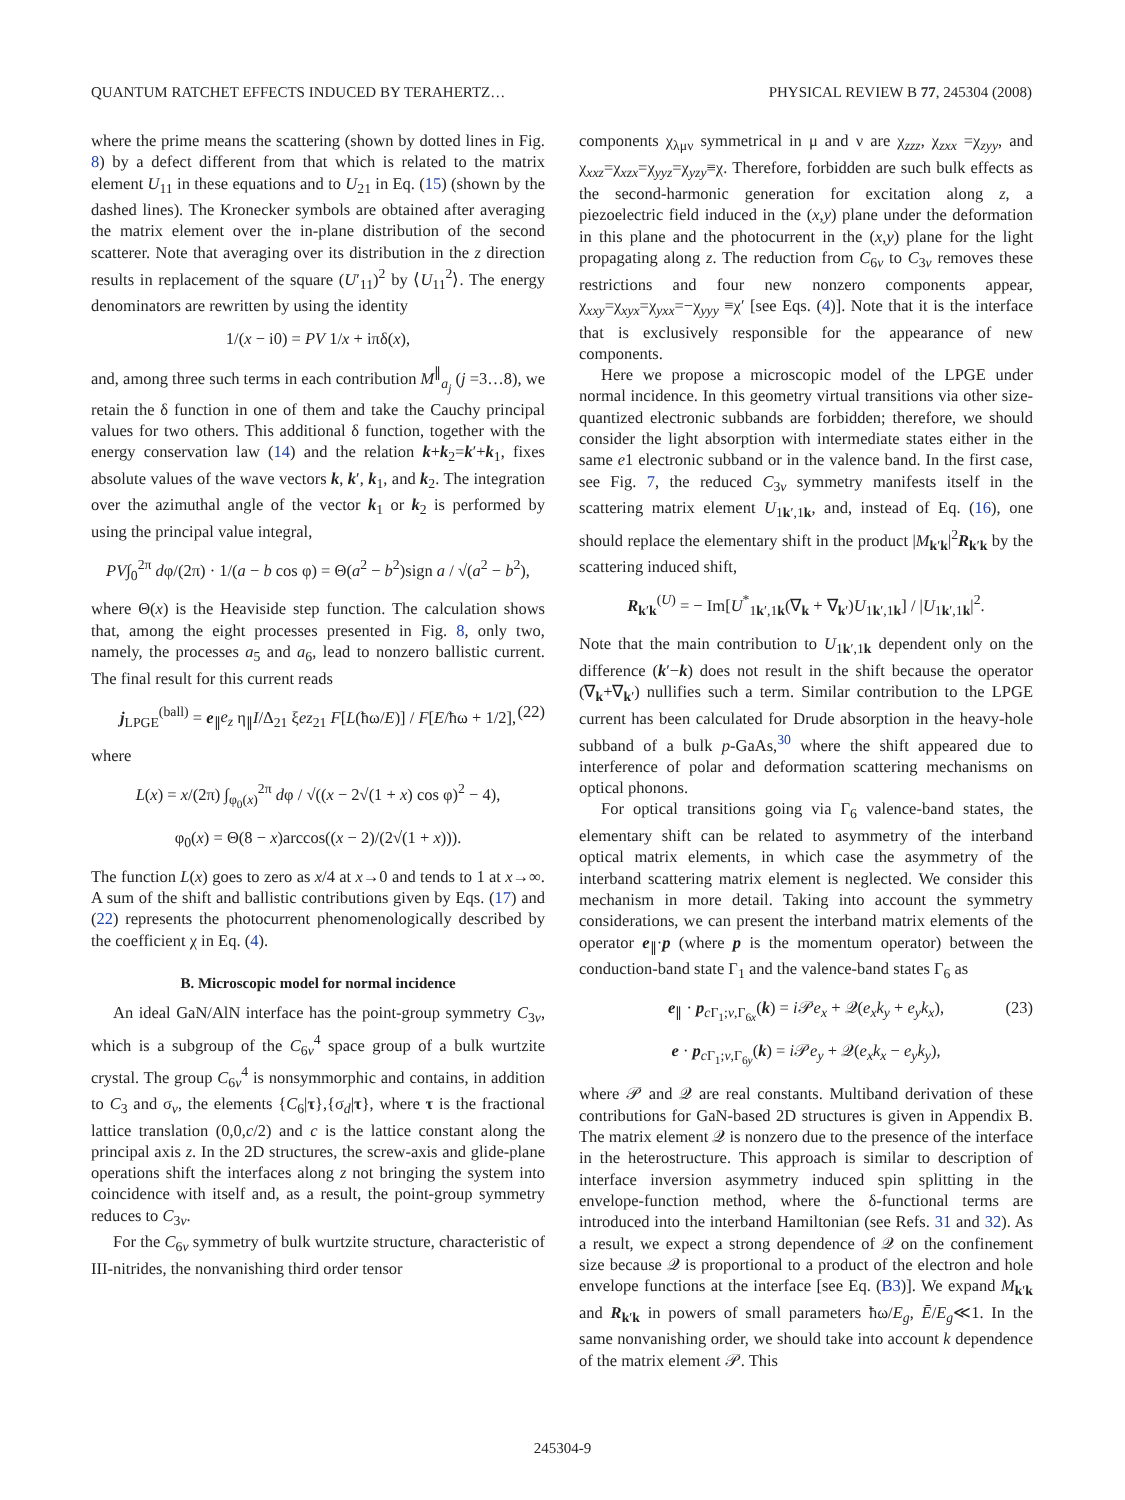QUANTUM RATCHET EFFECTS INDUCED BY TERAHERTZ… PHYSICAL REVIEW B 77, 245304 (2008)
where the prime means the scattering (shown by dotted lines in Fig. 8) by a defect different from that which is related to the matrix element U<sub>11</sub> in these equations and to U<sub>21</sub> in Eq. (15) (shown by the dashed lines). The Kronecker symbols are obtained after averaging the matrix element over the in-plane distribution of the second scatterer. Note that averaging over its distribution in the z direction results in replacement of the square (U′<sub>11</sub>)<sup>2</sup> by ⟨U<sub>11</sub><sup>2</sup>⟩. The energy denominators are rewritten by using the identity
1/(x − i0) = PV 1/x + iπδ(x),
and, among three such terms in each contribution M<sup>∥</sup><sub>a<sub>j</sub></sub> (j =3…8), we retain the δ function in one of them and take the Cauchy principal values for two others. This additional δ function, together with the energy conservation law (14) and the relation k+k<sub>2</sub>=k′+k<sub>1</sub>, fixes absolute values of the wave vectors k, k′, k<sub>1</sub>, and k<sub>2</sub>. The integration over the azimuthal angle of the vector k<sub>1</sub> or k<sub>2</sub> is performed by using the principal value integral,
PV∫<sub>0</sub><sup>2π</sup> dφ/(2π) · 1/(a − b cos φ) = Θ(a<sup>2</sup> − b<sup>2</sup>)sign a / √(a<sup>2</sup> − b<sup>2</sup>),
where Θ(x) is the Heaviside step function. The calculation shows that, among the eight processes presented in Fig. 8, only two, namely, the processes a<sub>5</sub> and a<sub>6</sub>, lead to nonzero ballistic current. The final result for this current reads
j<sub>LPGE</sub><sup>(ball)</sup> = e<sub>∥</sub>e<sub>z</sub> η<sub>∥</sub>I/Δ<sub>21</sub> ξez<sub>21</sub> F[L(ħω/E)] / F[E/ħω + 1/2], (22)
where
L(x) = x/(2π) ∫<sub>φ<sub>0</sub>(x)</sub><sup>2π</sup> dφ / √((x − 2√(1 + x) cos φ)<sup>2</sup> − 4),
φ<sub>0</sub>(x) = Θ(8 − x)arccos((x − 2)/(2√(1 + x))).
The function L(x) goes to zero as x/4 at x→0 and tends to 1 at x→∞. A sum of the shift and ballistic contributions given by Eqs. (17) and (22) represents the photocurrent phenomenologically described by the coefficient χ in Eq. (4).
B. Microscopic model for normal incidence
An ideal GaN/AlN interface has the point-group symmetry C<sub>3v</sub>, which is a subgroup of the C<sub>6v</sub><sup>4</sup> space group of a bulk wurtzite crystal. The group C<sub>6v</sub><sup>4</sup> is nonsymmorphic and contains, in addition to C<sub>3</sub> and σ<sub>v</sub>, the elements {C<sub>6</sub>|τ},{σ<sub>d</sub>|τ}, where τ is the fractional lattice translation (0,0,c/2) and c is the lattice constant along the principal axis z. In the 2D structures, the screw-axis and glide-plane operations shift the interfaces along z not bringing the system into coincidence with itself and, as a result, the point-group symmetry reduces to C<sub>3v</sub>.
For the C<sub>6v</sub> symmetry of bulk wurtzite structure, characteristic of III-nitrides, the nonvanishing third order tensor
components χ<sub>λμν</sub> symmetrical in μ and ν are χ<sub>zzz</sub>, χ<sub>zxx</sub> =χ<sub>zyy</sub>, and χ<sub>xxz</sub>=χ<sub>xzx</sub>=χ<sub>yyz</sub>=χ<sub>yzy</sub>≡χ. Therefore, forbidden are such bulk effects as the second-harmonic generation for excitation along z, a piezoelectric field induced in the (x,y) plane under the deformation in this plane and the photocurrent in the (x,y) plane for the light propagating along z. The reduction from C<sub>6v</sub> to C<sub>3v</sub> removes these restrictions and four new nonzero components appear, χ<sub>xxy</sub>=χ<sub>xyx</sub>=χ<sub>yxx</sub>=−χ<sub>yyy</sub> ≡χ′ [see Eqs. (4)]. Note that it is the interface that is exclusively responsible for the appearance of new components.
Here we propose a microscopic model of the LPGE under normal incidence. In this geometry virtual transitions via other size-quantized electronic subbands are forbidden; therefore, we should consider the light absorption with intermediate states either in the same e1 electronic subband or in the valence band. In the first case, see Fig. 7, the reduced C<sub>3v</sub> symmetry manifests itself in the scattering matrix element U<sub>1k′,1k</sub>, and, instead of Eq. (16), one should replace the elementary shift in the product |M<sub>k′k</sub>|<sup>2</sup>R<sub>k′k</sub> by the scattering induced shift,
R<sub>k′k</sub><sup>(U)</sup> = − Im[U<sup>*</sup><sub>1k′,1k</sub>(∇<sub>k</sub> + ∇<sub>k′</sub>)U<sub>1k′,1k</sub>] / |U<sub>1k′,1k</sub>|<sup>2</sup>.
Note that the main contribution to U<sub>1k′,1k</sub> dependent only on the difference (k′−k) does not result in the shift because the operator (∇<sub>k</sub>+∇<sub>k′</sub>) nullifies such a term. Similar contribution to the LPGE current has been calculated for Drude absorption in the heavy-hole subband of a bulk p-GaAs,<sup>30</sup> where the shift appeared due to interference of polar and deformation scattering mechanisms on optical phonons.
For optical transitions going via Γ<sub>6</sub> valence-band states, the elementary shift can be related to asymmetry of the interband optical matrix elements, in which case the asymmetry of the interband scattering matrix element is neglected. We consider this mechanism in more detail. Taking into account the symmetry considerations, we can present the interband matrix elements of the operator e<sub>∥</sub>·p (where p is the momentum operator) between the conduction-band state Γ<sub>1</sub> and the valence-band states Γ<sub>6</sub> as
e<sub>∥</sub> · p<sub>c Γ<sub>1</sub>;v,Γ<sub>6x</sub></sub>(k) = i 𝒫e<sub>x</sub> + 𝒬(e<sub>x</sub>k<sub>y</sub> + e<sub>y</sub>k<sub>x</sub>), (23)
e · p<sub>c Γ<sub>1</sub>;v,Γ<sub>6y</sub></sub>(k) = i 𝒫e<sub>y</sub> + 𝒬(e<sub>x</sub>k<sub>x</sub> − e<sub>y</sub>k<sub>y</sub>),
where 𝒫 and 𝒬 are real constants. Multiband derivation of these contributions for GaN-based 2D structures is given in Appendix B. The matrix element 𝒬 is nonzero due to the presence of the interface in the heterostructure. This approach is similar to description of interface inversion asymmetry induced spin splitting in the envelope-function method, where the δ-functional terms are introduced into the interband Hamiltonian (see Refs. 31 and 32). As a result, we expect a strong dependence of 𝒬 on the confinement size because 𝒬 is proportional to a product of the electron and hole envelope functions at the interface [see Eq. (B3)]. We expand M<sub>k′k</sub> and R<sub>k′k</sub> in powers of small parameters ħω/E<sub>g</sub>, Ē/E<sub>g</sub>≪1. In the same nonvanishing order, we should take into account k dependence of the matrix element 𝒫. This
245304-9